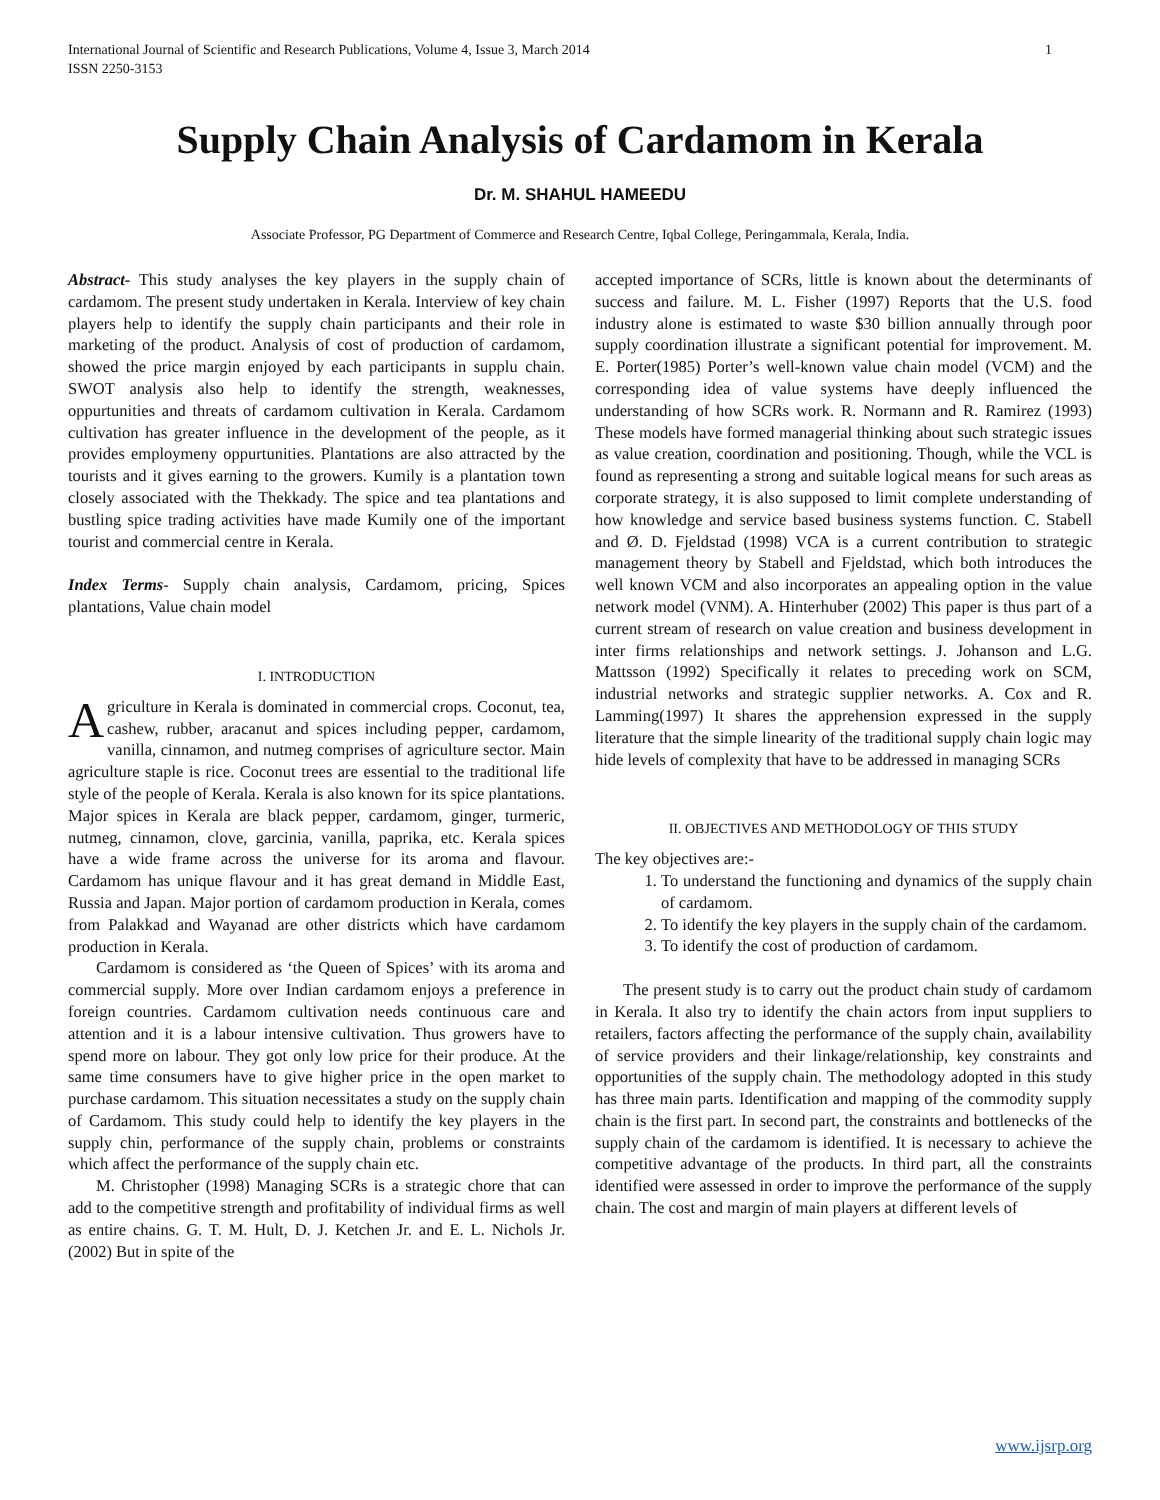International Journal of Scientific and Research Publications, Volume 4, Issue 3, March 2014
ISSN 2250-3153 1
Supply Chain Analysis of Cardamom in Kerala
Dr. M. SHAHUL HAMEEDU
Associate Professor, PG Department of Commerce and Research Centre, Iqbal College, Peringammala, Kerala, India.
Abstract- This study analyses the key players in the supply chain of cardamom. The present study undertaken in Kerala. Interview of key chain players help to identify the supply chain participants and their role in marketing of the product. Analysis of cost of production of cardamom, showed the price margin enjoyed by each participants in supplu chain. SWOT analysis also help to identify the strength, weaknesses, oppurtunities and threats of cardamom cultivation in Kerala. Cardamom cultivation has greater influence in the development of the people, as it provides employmeny oppurtunities. Plantations are also attracted by the tourists and it gives earning to the growers. Kumily is a plantation town closely associated with the Thekkady. The spice and tea plantations and bustling spice trading activities have made Kumily one of the important tourist and commercial centre in Kerala.
Index Terms- Supply chain analysis, Cardamom, pricing, Spices plantations, Value chain model
I. INTRODUCTION
Agriculture in Kerala is dominated in commercial crops. Coconut, tea, cashew, rubber, aracanut and spices including pepper, cardamom, vanilla, cinnamon, and nutmeg comprises of agriculture sector. Main agriculture staple is rice. Coconut trees are essential to the traditional life style of the people of Kerala. Kerala is also known for its spice plantations. Major spices in Kerala are black pepper, cardamom, ginger, turmeric, nutmeg, cinnamon, clove, garcinia, vanilla, paprika, etc. Kerala spices have a wide frame across the universe for its aroma and flavour. Cardamom has unique flavour and it has great demand in Middle East, Russia and Japan. Major portion of cardamom production in Kerala, comes from Palakkad and Wayanad are other districts which have cardamom production in Kerala.
Cardamom is considered as ‘the Queen of Spices’ with its aroma and commercial supply. More over Indian cardamom enjoys a preference in foreign countries. Cardamom cultivation needs continuous care and attention and it is a labour intensive cultivation. Thus growers have to spend more on labour. They got only low price for their produce. At the same time consumers have to give higher price in the open market to purchase cardamom. This situation necessitates a study on the supply chain of Cardamom. This study could help to identify the key players in the supply chin, performance of the supply chain, problems or constraints which affect the performance of the supply chain etc.
M. Christopher (1998) Managing SCRs is a strategic chore that can add to the competitive strength and profitability of individual firms as well as entire chains. G. T. M. Hult, D. J. Ketchen Jr. and E. L. Nichols Jr. (2002) But in spite of the
accepted importance of SCRs, little is known about the determinants of success and failure. M. L. Fisher (1997) Reports that the U.S. food industry alone is estimated to waste $30 billion annually through poor supply coordination illustrate a significant potential for improvement. M. E. Porter(1985) Porter’s well-known value chain model (VCM) and the corresponding idea of value systems have deeply influenced the understanding of how SCRs work. R. Normann and R. Ramirez (1993) These models have formed managerial thinking about such strategic issues as value creation, coordination and positioning. Though, while the VCL is found as representing a strong and suitable logical means for such areas as corporate strategy, it is also supposed to limit complete understanding of how knowledge and service based business systems function. C. Stabell and Ø. D. Fjeldstad (1998) VCA is a current contribution to strategic management theory by Stabell and Fjeldstad, which both introduces the well known VCM and also incorporates an appealing option in the value network model (VNM). A. Hinterhuber (2002) This paper is thus part of a current stream of research on value creation and business development in inter firms relationships and network settings. J. Johanson and L.G. Mattsson (1992) Specifically it relates to preceding work on SCM, industrial networks and strategic supplier networks. A. Cox and R. Lamming(1997) It shares the apprehension expressed in the supply literature that the simple linearity of the traditional supply chain logic may hide levels of complexity that have to be addressed in managing SCRs
II. OBJECTIVES AND METHODOLOGY OF THIS STUDY
The key objectives are:-
1. To understand the functioning and dynamics of the supply chain of cardamom.
2. To identify the key players in the supply chain of the cardamom.
3. To identify the cost of production of cardamom.
The present study is to carry out the product chain study of cardamom in Kerala. It also try to identify the chain actors from input suppliers to retailers, factors affecting the performance of the supply chain, availability of service providers and their linkage/relationship, key constraints and opportunities of the supply chain. The methodology adopted in this study has three main parts. Identification and mapping of the commodity supply chain is the first part. In second part, the constraints and bottlenecks of the supply chain of the cardamom is identified. It is necessary to achieve the competitive advantage of the products. In third part, all the constraints identified were assessed in order to improve the performance of the supply chain. The cost and margin of main players at different levels of
www.ijsrp.org